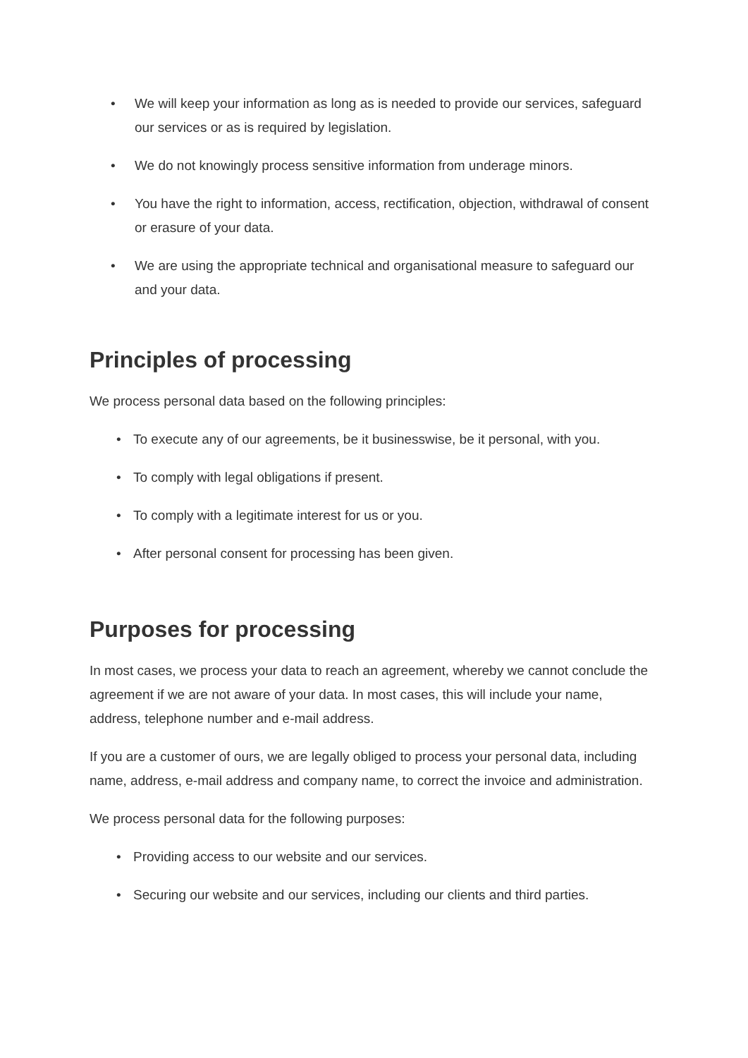• We will keep your information as long as is needed to provide our services, safeguard our services or as is required by legislation.
• We do not knowingly process sensitive information from underage minors.
• You have the right to information, access, rectification, objection, withdrawal of consent or erasure of your data.
• We are using the appropriate technical and organisational measure to safeguard our and your data.
Principles of processing
We process personal data based on the following principles:
• To execute any of our agreements, be it businesswise, be it personal, with you.
• To comply with legal obligations if present.
• To comply with a legitimate interest for us or you.
• After personal consent for processing has been given.
Purposes for processing
In most cases, we process your data to reach an agreement, whereby we cannot conclude the agreement if we are not aware of your data. In most cases, this will include your name, address, telephone number and e-mail address.
If you are a customer of ours, we are legally obliged to process your personal data, including name, address, e-mail address and company name, to correct the invoice and administration.
We process personal data for the following purposes:
• Providing access to our website and our services.
• Securing our website and our services, including our clients and third parties.